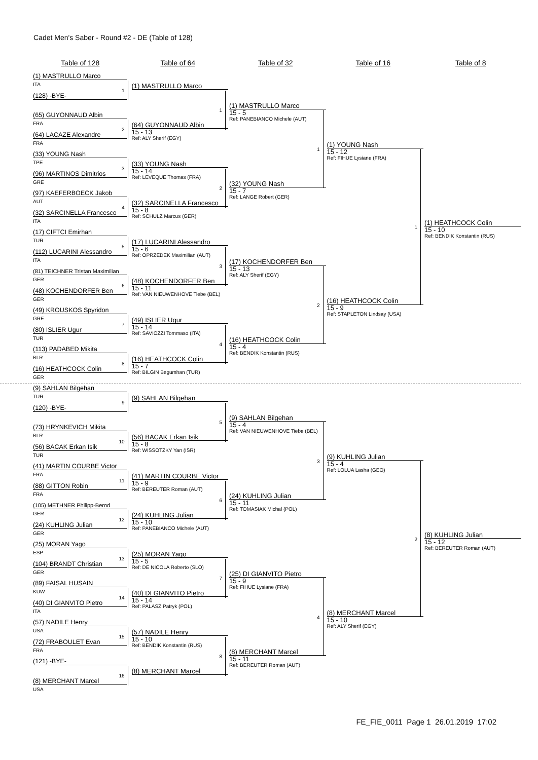Cadet Men's Saber - Round #2 - DE (Table of 128)
Table of 128
Table of 64
Table of 32
Table of 16
Table of 8
(1) MASTRULLO Marco
ITA
(128) -BYE-
(65) GUYONNAUD Albin
FRA
(64) LACAZE Alexandre
FRA
(33) YOUNG Nash
TPE
(96) MARTINOS Dimitrios
GRE
(97) KAEFERBOECK Jakob
AUT
(32) SARCINELLA Francesco
ITA
(17) CIFTCI Emirhan
TUR
(112) LUCARINI Alessandro
ITA
(81) TEICHNER Tristan Maximilian
GER
(48) KOCHENDORFER Ben
GER
(49) KROUSKOS Spyridon
GRE
(80) ISLIER Ugur
TUR
(113) PADABED Mikita
BLR
(16) HEATHCOCK Colin
GER
(9) SAHLAN Bilgehan
TUR
(120) -BYE-
(73) HRYNKEVICH Mikita
BLR
(56) BACAK Erkan Isik
TUR
(41) MARTIN COURBE Victor
FRA
(88) GITTON Robin
FRA
(105) METHNER Philipp-Bernd
GER
(24) KUHLING Julian
GER
(25) MORAN Yago
ESP
(104) BRANDT Christian
GER
(89) FAISAL HUSAIN
KUW
(40) DI GIANVITO Pietro
ITA
(57) NADILE Henry
USA
(72) FRABOULET Evan
FRA
(121) -BYE-
(8) MERCHANT Marcel
USA
1
2
3
4
5
6
7
8
9
10
11
12
13
14
15
16
(1) MASTRULLO Marco
(64) GUYONNAUD Albin
15 - 13
Ref: ALY Sherif (EGY)
(33) YOUNG Nash
15 - 14
Ref: LEVEQUE Thomas (FRA)
(32) SARCINELLA Francesco
15 - 8
Ref: SCHULZ Marcus (GER)
(17) LUCARINI Alessandro
15 - 6
Ref: OPRZEDEK Maximilian (AUT)
(48) KOCHENDORFER Ben
15 - 11
Ref: VAN NIEUWENHOVE Tiebe (BEL)
(49) ISLIER Ugur
15 - 14
Ref: SAVIOZZI Tommaso (ITA)
(16) HEATHCOCK Colin
15 - 7
Ref: BILGIN Begumhan (TUR)
(9) SAHLAN Bilgehan
(56) BACAK Erkan Isik
15 - 8
Ref: WISSOTZKY Yan (ISR)
(41) MARTIN COURBE Victor
15 - 9
Ref: BEREUTER Roman (AUT)
(24) KUHLING Julian
15 - 10
Ref: PANEBIANCO Michele (AUT)
(25) MORAN Yago
15 - 5
Ref: DE NICOLA Roberto (SLO)
(40) DI GIANVITO Pietro
15 - 14
Ref: PALASZ Patryk (POL)
(57) NADILE Henry
15 - 10
Ref: BENDIK Konstantin (RUS)
(8) MERCHANT Marcel
1
2
3
4
5
6
7
8
(1) MASTRULLO Marco
15 - 5
Ref: PANEBIANCO Michele (AUT)
(32) YOUNG Nash
15 - 7
Ref: LANGE Robert (GER)
(17) KOCHENDORFER Ben
15 - 13
Ref: ALY Sherif (EGY)
(16) HEATHCOCK Colin
15 - 4
Ref: BENDIK Konstantin (RUS)
(9) SAHLAN Bilgehan
15 - 4
Ref: VAN NIEUWENHOVE Tiebe (BEL)
(24) KUHLING Julian
15 - 11
Ref: TOMASIAK Michal (POL)
(25) DI GIANVITO Pietro
15 - 9
Ref: FIHUE Lysiane (FRA)
(8) MERCHANT Marcel
15 - 11
Ref: BEREUTER Roman (AUT)
1
2
3
4
(1) YOUNG Nash
15 - 12
Ref: FIHUE Lysiane (FRA)
(16) HEATHCOCK Colin
15 - 9
Ref: STAPLETON Lindsay (USA)
(9) KUHLING Julian
15 - 4
Ref: LOLUA Lasha (GEO)
(8) MERCHANT Marcel
15 - 10
Ref: ALY Sherif (EGY)
1
2
(1) HEATHCOCK Colin
15 - 10
Ref: BENDIK Konstantin (RUS)
(8) KUHLING Julian
15 - 12
Ref: BEREUTER Roman (AUT)
FE_FIE_0011 Page 1 26.01.2019 17:02